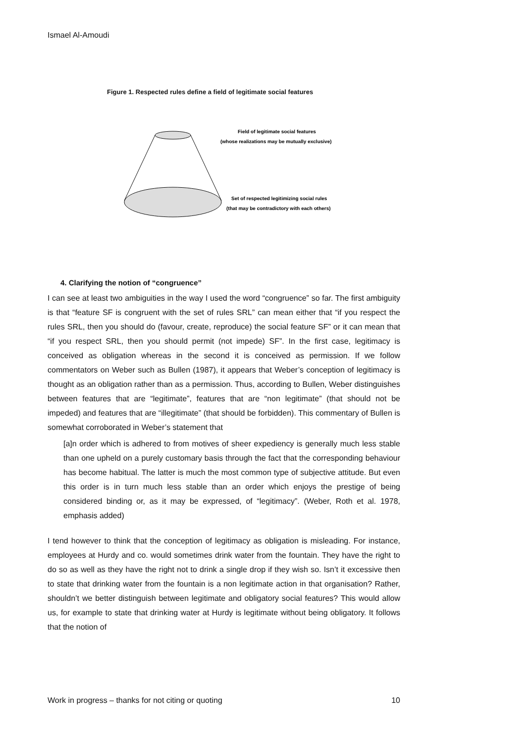Ismael Al-Amoudi
Figure 1. Respected rules define a field of legitimate social features
Field of legitimate social features
(whose realizations may be mutually exclusive)
Set of respected legitimizing social rules
(that may be contradictory with each others)
4. Clarifying the notion of “congruence”
I can see at least two ambiguities in the way I used the word “congruence” so far. The first ambiguity is that “feature SF is congruent with the set of rules SRL” can mean either that “if you respect the rules SRL, then you should do (favour, create, reproduce) the social feature SF” or it can mean that “if you respect SRL, then you should permit (not impede) SF”. In the first case, legitimacy is conceived as obligation whereas in the second it is conceived as permission. If we follow commentators on Weber such as Bullen (1987), it appears that Weber’s conception of legitimacy is thought as an obligation rather than as a permission. Thus, according to Bullen, Weber distinguishes between features that are “legitimate”, features that are “non legitimate” (that should not be impeded) and features that are “illegitimate” (that should be forbidden). This commentary of Bullen is somewhat corroborated in Weber’s statement that
[a]n order which is adhered to from motives of sheer expediency is generally much less stable than one upheld on a purely customary basis through the fact that the corresponding behaviour has become habitual. The latter is much the most common type of subjective attitude. But even this order is in turn much less stable than an order which enjoys the prestige of being considered binding or, as it may be expressed, of “legitimacy”. (Weber, Roth et al. 1978, emphasis added)
I tend however to think that the conception of legitimacy as obligation is misleading. For instance, employees at Hurdy and co. would sometimes drink water from the fountain. They have the right to do so as well as they have the right not to drink a single drop if they wish so. Isn’t it excessive then to state that drinking water from the fountain is a non legitimate action in that organisation? Rather, shouldn’t we better distinguish between legitimate and obligatory social features? This would allow us, for example to state that drinking water at Hurdy is legitimate without being obligatory. It follows that the notion of
Work in progress – thanks for not citing or quoting 10